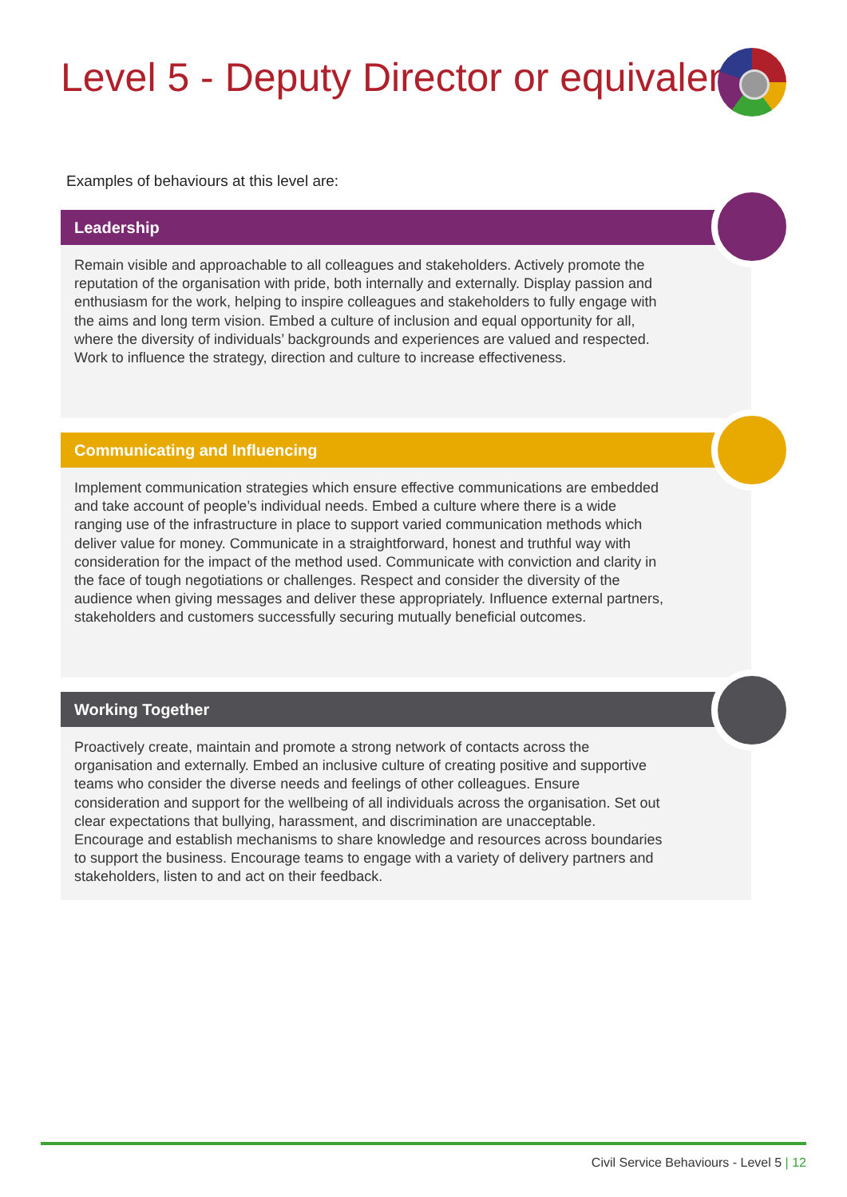Level 5 - Deputy Director or equivalent
Examples of behaviours at this level are:
Leadership
Remain visible and approachable to all colleagues and stakeholders. Actively promote the reputation of the organisation with pride, both internally and externally. Display passion and enthusiasm for the work, helping to inspire colleagues and stakeholders to fully engage with the aims and long term vision. Embed a culture of inclusion and equal opportunity for all, where the diversity of individuals’ backgrounds and experiences are valued and respected. Work to influence the strategy, direction and culture to increase effectiveness.
Communicating and Influencing
Implement communication strategies which ensure effective communications are embedded and take account of people’s individual needs. Embed a culture where there is a wide ranging use of the infrastructure in place to support varied communication methods which deliver value for money. Communicate in a straightforward, honest and truthful way with consideration for the impact of the method used. Communicate with conviction and clarity in the face of tough negotiations or challenges. Respect and consider the diversity of the audience when giving messages and deliver these appropriately. Influence external partners, stakeholders and customers successfully securing mutually beneficial outcomes.
Working Together
Proactively create, maintain and promote a strong network of contacts across the organisation and externally. Embed an inclusive culture of creating positive and supportive teams who consider the diverse needs and feelings of other colleagues. Ensure consideration and support for the wellbeing of all individuals across the organisation. Set out clear expectations that bullying, harassment, and discrimination are unacceptable. Encourage and establish mechanisms to share knowledge and resources across boundaries to support the business. Encourage teams to engage with a variety of delivery partners and stakeholders, listen to and act on their feedback.
Civil Service Behaviours - Level 5 | 12